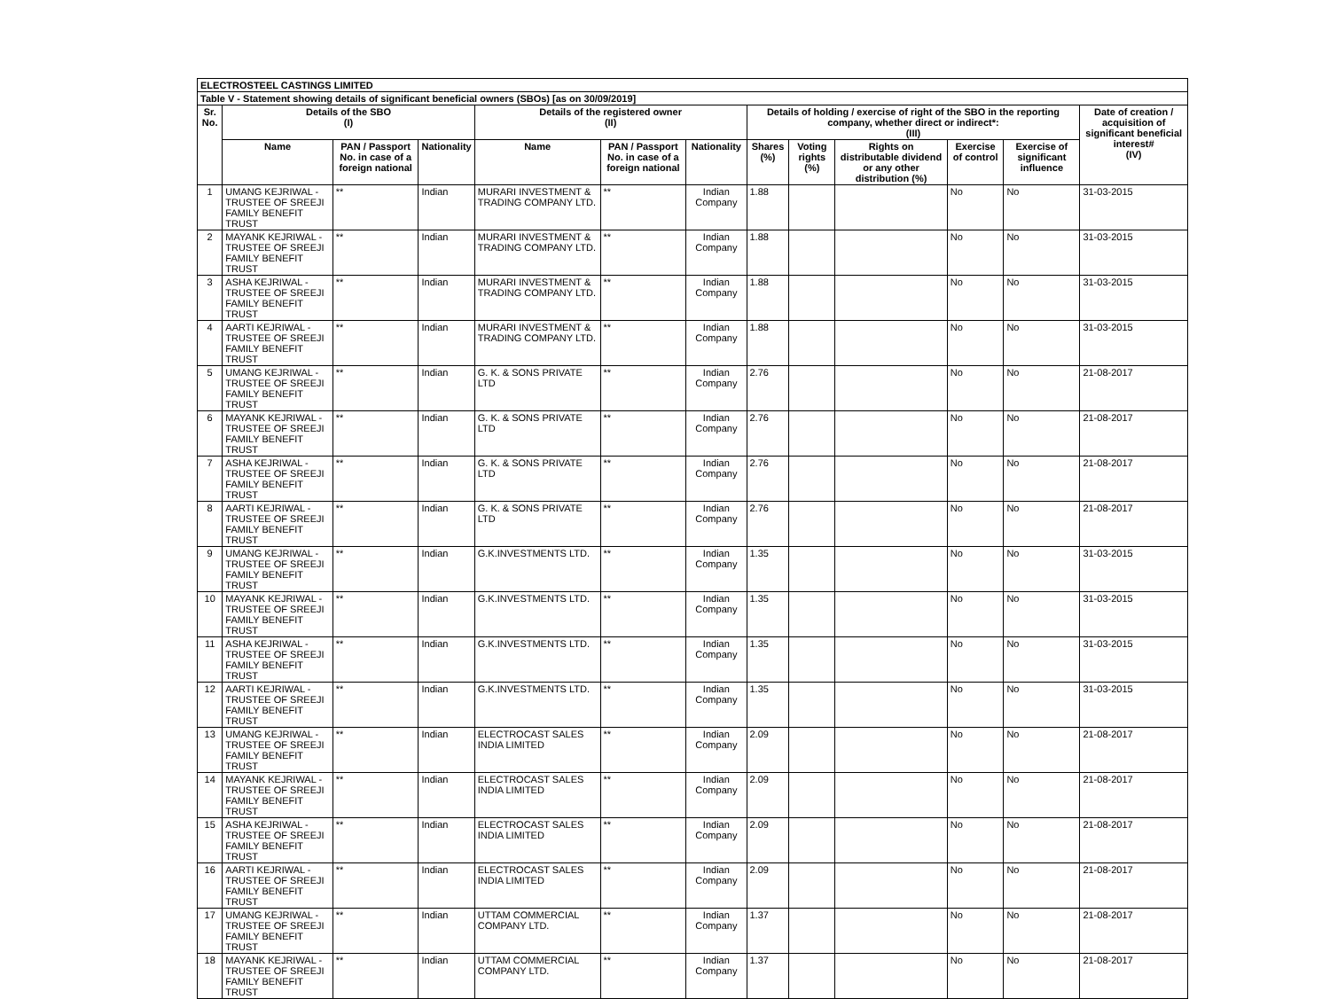| ELECTROSTEEL CASTINGS LIMITED | | | | | | | | | | | | |
| --- | --- | --- | --- | --- | --- | --- | --- | --- | --- | --- | --- | --- |
| Table V - Statement showing details of significant beneficial owners (SBOs) [as on 30/09/2019] | | | | | | | | | | | | |
| Sr. No. | Details of the SBO (I) | | | Details of the registered owner (II) | | | Details of holding / exercise of right of the SBO in the reporting company, whether direct or indirect*: (III) | | | | | Date of creation / acquisition of significant beneficial interest# (IV) |
| | Name | PAN / Passport No. in case of a foreign national | Nationality | Name | PAN / Passport No. in case of a foreign national | Nationality | Shares (%) | Voting rights (%) | Rights on distributable dividend or any other distribution (%) | Exercise of control | Exercise of significant influence | |
| 1 | UMANG KEJRIWAL - TRUSTEE OF SREEJI FAMILY BENEFIT TRUST | ** | Indian | MURARI INVESTMENT & TRADING COMPANY LTD. | ** | Indian Company | 1.88 | | | No | No | 31-03-2015 |
| 2 | MAYANK KEJRIWAL - TRUSTEE OF SREEJI FAMILY BENEFIT TRUST | ** | Indian | MURARI INVESTMENT & TRADING COMPANY LTD. | ** | Indian Company | 1.88 | | | No | No | 31-03-2015 |
| 3 | ASHA KEJRIWAL - TRUSTEE OF SREEJI FAMILY BENEFIT TRUST | ** | Indian | MURARI INVESTMENT & TRADING COMPANY LTD. | ** | Indian Company | 1.88 | | | No | No | 31-03-2015 |
| 4 | AARTI KEJRIWAL - TRUSTEE OF SREEJI FAMILY BENEFIT TRUST | ** | Indian | MURARI INVESTMENT & TRADING COMPANY LTD. | ** | Indian Company | 1.88 | | | No | No | 31-03-2015 |
| 5 | UMANG KEJRIWAL - TRUSTEE OF SREEJI FAMILY BENEFIT TRUST | ** | Indian | G. K. & SONS PRIVATE LTD | ** | Indian Company | 2.76 | | | No | No | 21-08-2017 |
| 6 | MAYANK KEJRIWAL - TRUSTEE OF SREEJI FAMILY BENEFIT TRUST | ** | Indian | G. K. & SONS PRIVATE LTD | ** | Indian Company | 2.76 | | | No | No | 21-08-2017 |
| 7 | ASHA KEJRIWAL - TRUSTEE OF SREEJI FAMILY BENEFIT TRUST | ** | Indian | G. K. & SONS PRIVATE LTD | ** | Indian Company | 2.76 | | | No | No | 21-08-2017 |
| 8 | AARTI KEJRIWAL - TRUSTEE OF SREEJI FAMILY BENEFIT TRUST | ** | Indian | G. K. & SONS PRIVATE LTD | ** | Indian Company | 2.76 | | | No | No | 21-08-2017 |
| 9 | UMANG KEJRIWAL - TRUSTEE OF SREEJI FAMILY BENEFIT TRUST | ** | Indian | G.K.INVESTMENTS LTD. | ** | Indian Company | 1.35 | | | No | No | 31-03-2015 |
| 10 | MAYANK KEJRIWAL - TRUSTEE OF SREEJI FAMILY BENEFIT TRUST | ** | Indian | G.K.INVESTMENTS LTD. | ** | Indian Company | 1.35 | | | No | No | 31-03-2015 |
| 11 | ASHA KEJRIWAL - TRUSTEE OF SREEJI FAMILY BENEFIT TRUST | ** | Indian | G.K.INVESTMENTS LTD. | ** | Indian Company | 1.35 | | | No | No | 31-03-2015 |
| 12 | AARTI KEJRIWAL - TRUSTEE OF SREEJI FAMILY BENEFIT TRUST | ** | Indian | G.K.INVESTMENTS LTD. | ** | Indian Company | 1.35 | | | No | No | 31-03-2015 |
| 13 | UMANG KEJRIWAL - TRUSTEE OF SREEJI FAMILY BENEFIT TRUST | ** | Indian | ELECTROCAST SALES INDIA LIMITED | ** | Indian Company | 2.09 | | | No | No | 21-08-2017 |
| 14 | MAYANK KEJRIWAL - TRUSTEE OF SREEJI FAMILY BENEFIT TRUST | ** | Indian | ELECTROCAST SALES INDIA LIMITED | ** | Indian Company | 2.09 | | | No | No | 21-08-2017 |
| 15 | ASHA KEJRIWAL - TRUSTEE OF SREEJI FAMILY BENEFIT TRUST | ** | Indian | ELECTROCAST SALES INDIA LIMITED | ** | Indian Company | 2.09 | | | No | No | 21-08-2017 |
| 16 | AARTI KEJRIWAL - TRUSTEE OF SREEJI FAMILY BENEFIT TRUST | ** | Indian | ELECTROCAST SALES INDIA LIMITED | ** | Indian Company | 2.09 | | | No | No | 21-08-2017 |
| 17 | UMANG KEJRIWAL - TRUSTEE OF SREEJI FAMILY BENEFIT TRUST | ** | Indian | UTTAM COMMERCIAL COMPANY LTD. | ** | Indian Company | 1.37 | | | No | No | 21-08-2017 |
| 18 | MAYANK KEJRIWAL - TRUSTEE OF SREEJI FAMILY BENEFIT TRUST | ** | Indian | UTTAM COMMERCIAL COMPANY LTD. | ** | Indian Company | 1.37 | | | No | No | 21-08-2017 |